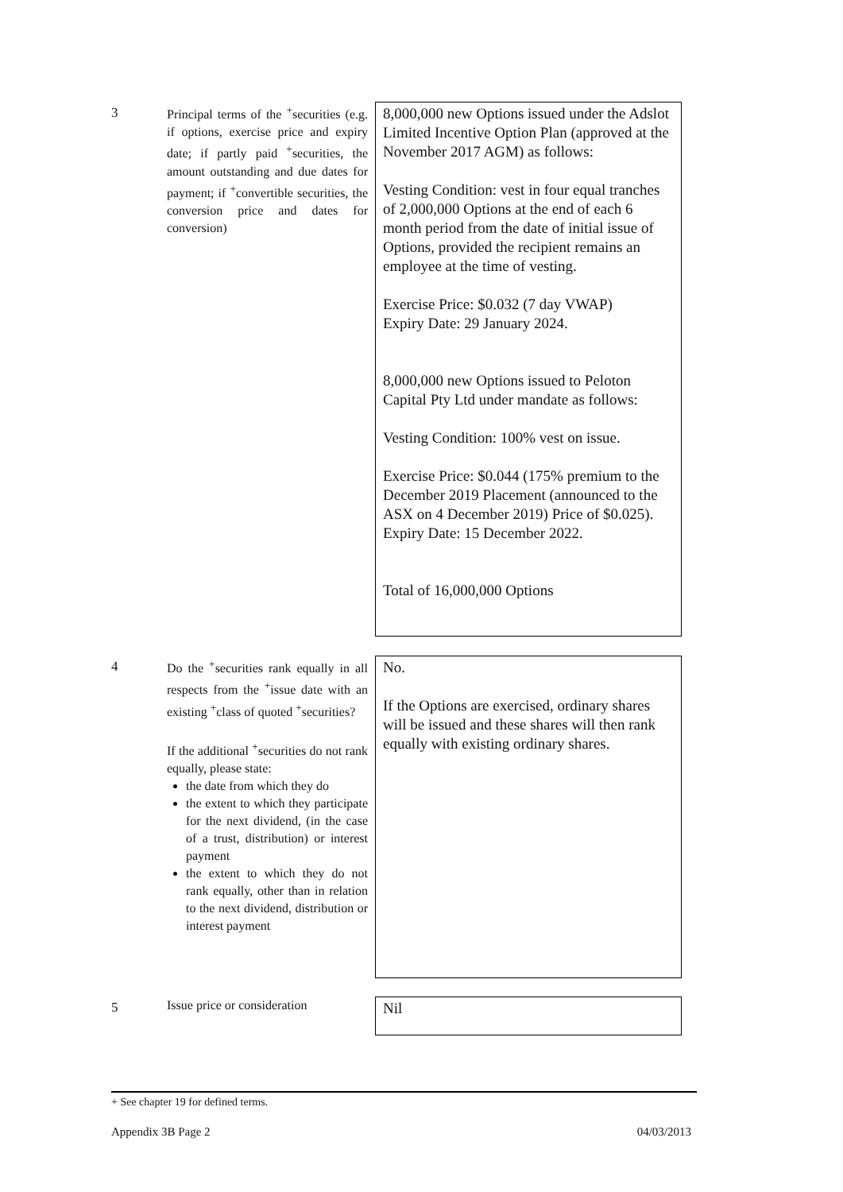3
Principal terms of the <sup>+</sup>securities (e.g. if options, exercise price and expiry date; if partly paid <sup>+</sup>securities, the amount outstanding and due dates for payment; if <sup>+</sup>convertible securities, the conversion price and dates for conversion)
8,000,000 new Options issued under the Adslot Limited Incentive Option Plan (approved at the November 2017 AGM) as follows:
Vesting Condition: vest in four equal tranches of 2,000,000 Options at the end of each 6 month period from the date of initial issue of Options, provided the recipient remains an employee at the time of vesting.
Exercise Price: $0.032 (7 day VWAP)
Expiry Date: 29 January 2024.
8,000,000 new Options issued to Peloton Capital Pty Ltd under mandate as follows:
Vesting Condition: 100% vest on issue.
Exercise Price: $0.044 (175% premium to the December 2019 Placement (announced to the ASX on 4 December 2019) Price of $0.025).
Expiry Date: 15 December 2022.
Total of 16,000,000 Options
4
Do the <sup>+</sup>securities rank equally in all respects from the <sup>+</sup>issue date with an existing <sup>+</sup>class of quoted <sup>+</sup>securities?
If the additional <sup>+</sup>securities do not rank equally, please state:
the date from which they do
the extent to which they participate for the next dividend, (in the case of a trust, distribution) or interest payment
the extent to which they do not rank equally, other than in relation to the next dividend, distribution or interest payment
No.
If the Options are exercised, ordinary shares will be issued and these shares will then rank equally with existing ordinary shares.
5
Issue price or consideration
Nil
+ See chapter 19 for defined terms.
Appendix 3B Page 2 04/03/2013